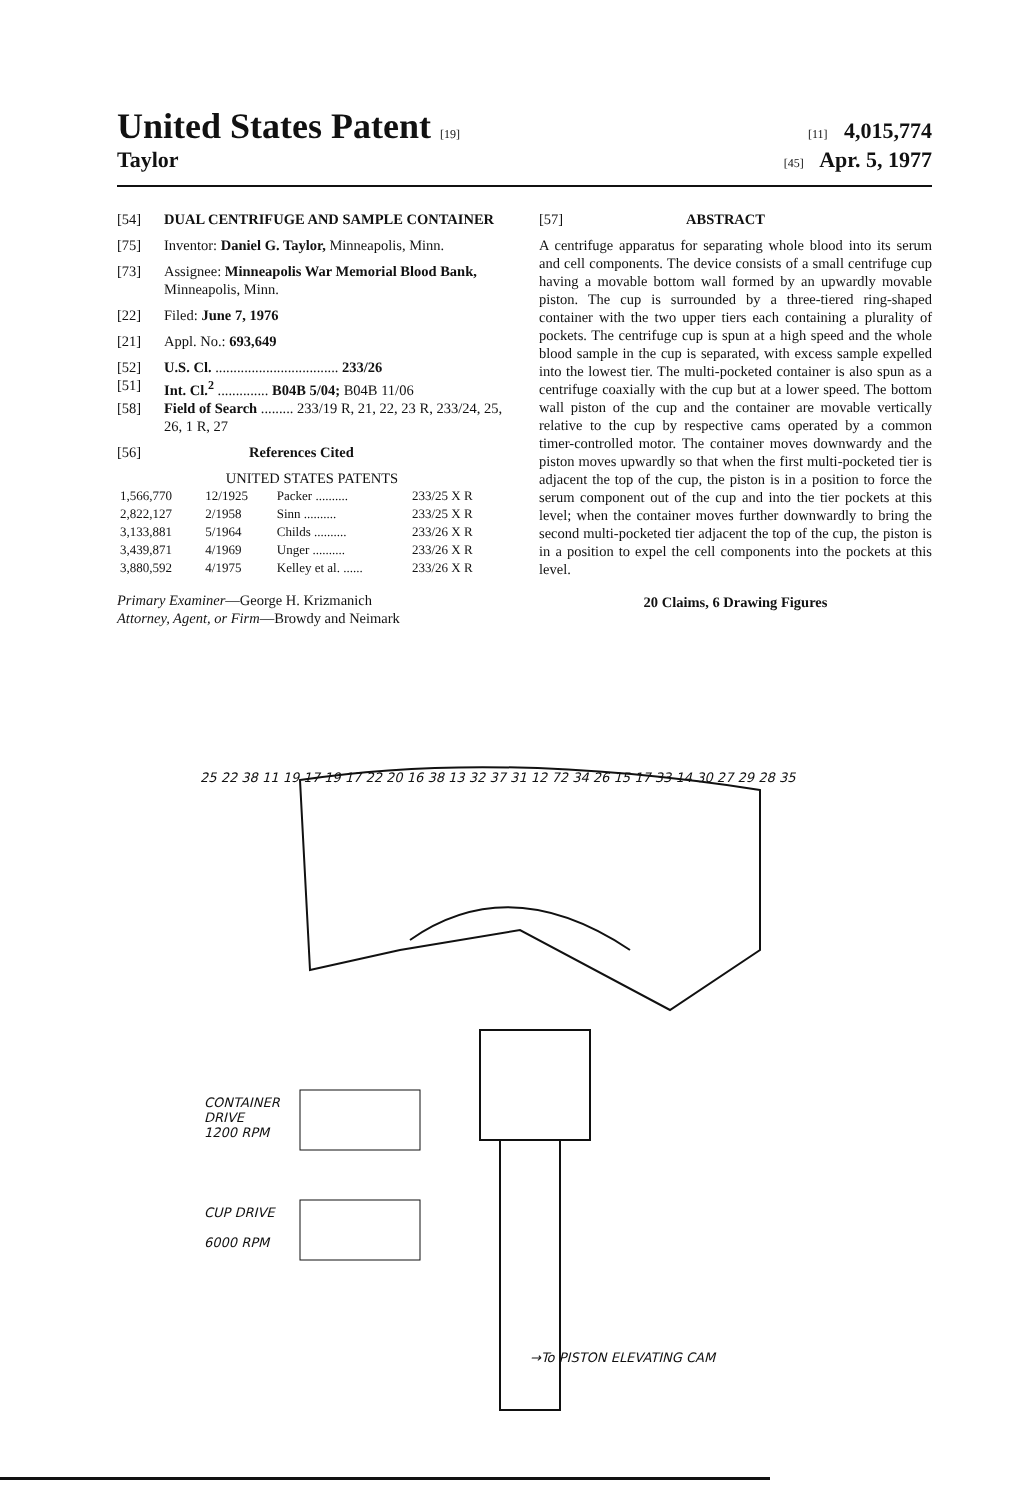United States Patent [19] [11] 4,015,774
Taylor [45] Apr. 5, 1977
[54] DUAL CENTRIFUGE AND SAMPLE CONTAINER
[75] Inventor: Daniel G. Taylor, Minneapolis, Minn.
[73] Assignee: Minneapolis War Memorial Blood Bank, Minneapolis, Minn.
[22] Filed: June 7, 1976
[21] Appl. No.: 693,649
[52] U.S. Cl. .................................. 233/26
[51] Int. Cl.<sup>2</sup> .............. B04B 5/04; B04B 11/06
[58] Field of Search ......... 233/19 R, 21, 22, 23 R, 233/24, 25, 26, 1 R, 27
[56] References Cited
UNITED STATES PATENTS
| 1,566,770 | 12/1925 | Packer .......... | 233/25 X R |
| 2,822,127 | 2/1958 | Sinn .......... | 233/25 X R |
| 3,133,881 | 5/1964 | Childs .......... | 233/26 X R |
| 3,439,871 | 4/1969 | Unger .......... | 233/26 X R |
| 3,880,592 | 4/1975 | Kelley et al. ...... | 233/26 X R |
Primary Examiner—George H. Krizmanich
Attorney, Agent, or Firm—Browdy and Neimark
[57] ABSTRACT
A centrifuge apparatus for separating whole blood into its serum and cell components. The device consists of a small centrifuge cup having a movable bottom wall formed by an upwardly movable piston. The cup is surrounded by a three-tiered ring-shaped container with the two upper tiers each containing a plurality of pockets. The centrifuge cup is spun at a high speed and the whole blood sample in the cup is separated, with excess sample expelled into the lowest tier. The multi-pocketed container is also spun as a centrifuge coaxially with the cup but at a lower speed. The bottom wall piston of the cup and the container are movable vertically relative to the cup by respective cams operated by a common timer-controlled motor. The container moves downwardy and the piston moves upwardly so that when the first multi-pocketed tier is adjacent the top of the cup, the piston is in a position to force the serum component out of the cup and into the tier pockets at this level; when the container moves further downwardly to bring the second multi-pocketed tier adjacent the top of the cup, the piston is in a position to expel the cell components into the pockets at this level.
20 Claims, 6 Drawing Figures
CONTAINER
DRIVE
1200 RPM
CUP DRIVE
6000 RPM
→To PISTON ELEVATING CAM
25 22 38 11 19 17 19 17 22 20 16 38 13 32 37 31 12 72 34 26 15 17 33 14 30 27 29 28 35